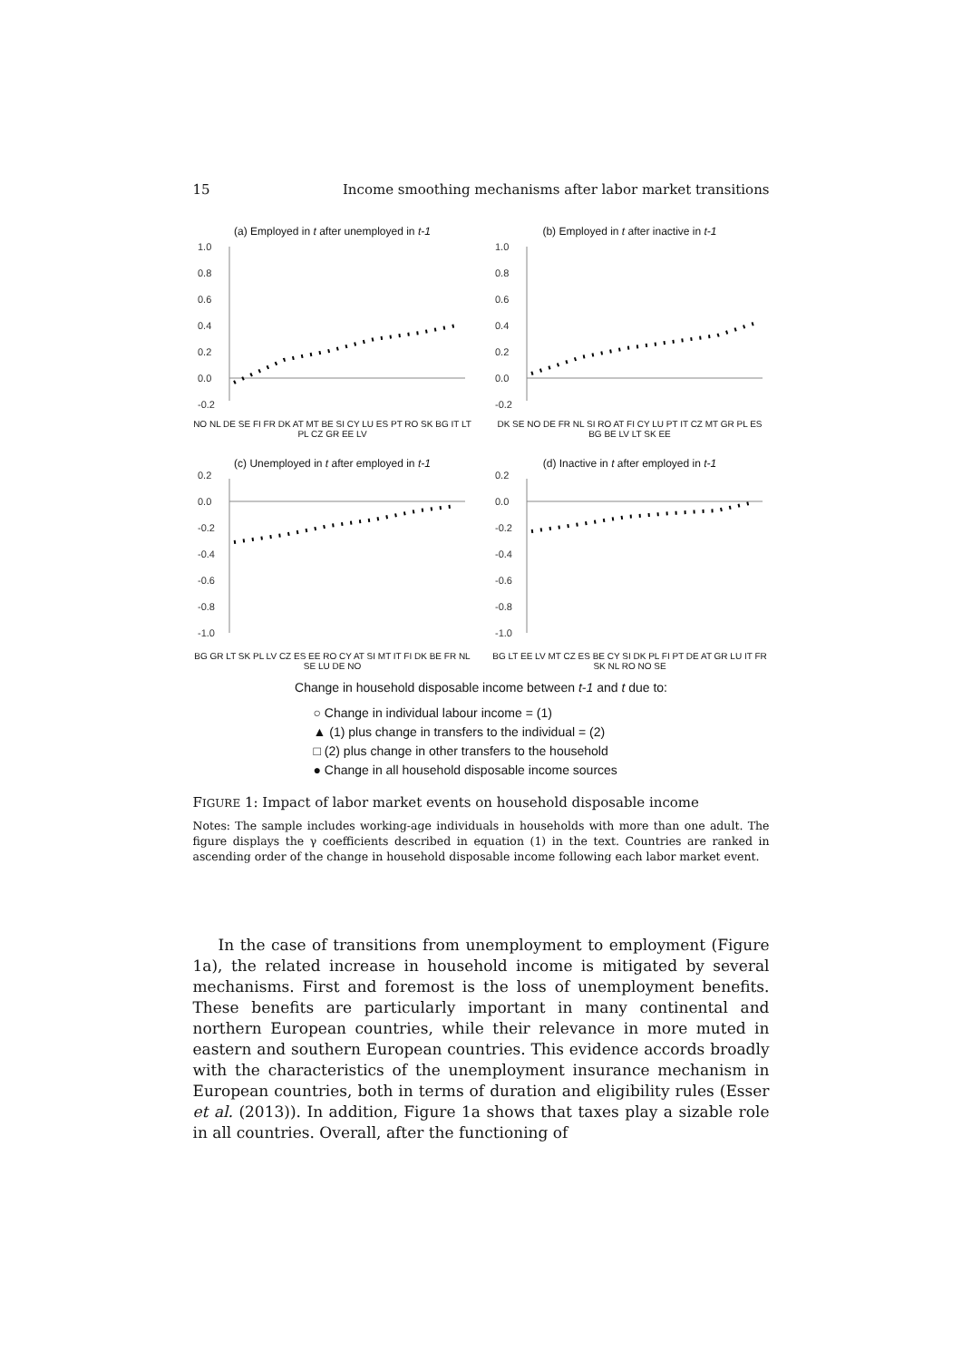15 Income smoothing mechanisms after labor market transitions
(a) Employed in t after unemployed in t-1
1.0
0.8
0.6
0.4
0.2
0.0
-0.2
NO NL DE SE FI FR DK AT MT BE SI CY LU ES PT RO SK BG IT LT PL CZ GR EE LV
(b) Employed in t after inactive in t-1
1.0
0.8
0.6
0.4
0.2
0.0
-0.2
DK SE NO DE FR NL SI RO AT FI CY LU PT IT CZ MT GR PL ES BG BE LV LT SK EE
(c) Unemployed in t after employed in t-1
0.2
0.0
-0.2
-0.4
-0.6
-0.8
-1.0
BG GR LT SK PL LV CZ ES EE RO CY AT SI MT IT FI DK BE FR NL SE LU DE NO
(d) Inactive in t after employed in t-1
0.2
0.0
-0.2
-0.4
-0.6
-0.8
-1.0
BG LT EE LV MT CZ ES BE CY SI DK PL FI PT DE AT GR LU IT FR SK NL RO NO SE
Change in household disposable income between t-1 and t due to:
○ Change in individual labour income = (1)
▲ (1) plus change in transfers to the individual = (2)
□ (2) plus change in other transfers to the household
● Change in all household disposable income sources
FIGURE 1: Impact of labor market events on household disposable income
Notes: The sample includes working-age individuals in households with more than one adult. The figure displays the γ coefficients described in equation (1) in the text. Countries are ranked in ascending order of the change in household disposable income following each labor market event.
In the case of transitions from unemployment to employment (Figure 1a), the related increase in household income is mitigated by several mechanisms. First and foremost is the loss of unemployment benefits. These benefits are particularly important in many continental and northern European countries, while their relevance in more muted in eastern and southern European countries. This evidence accords broadly with the characteristics of the unemployment insurance mechanism in European countries, both in terms of duration and eligibility rules (Esser et al. (2013)). In addition, Figure 1a shows that taxes play a sizable role in all countries. Overall, after the functioning of